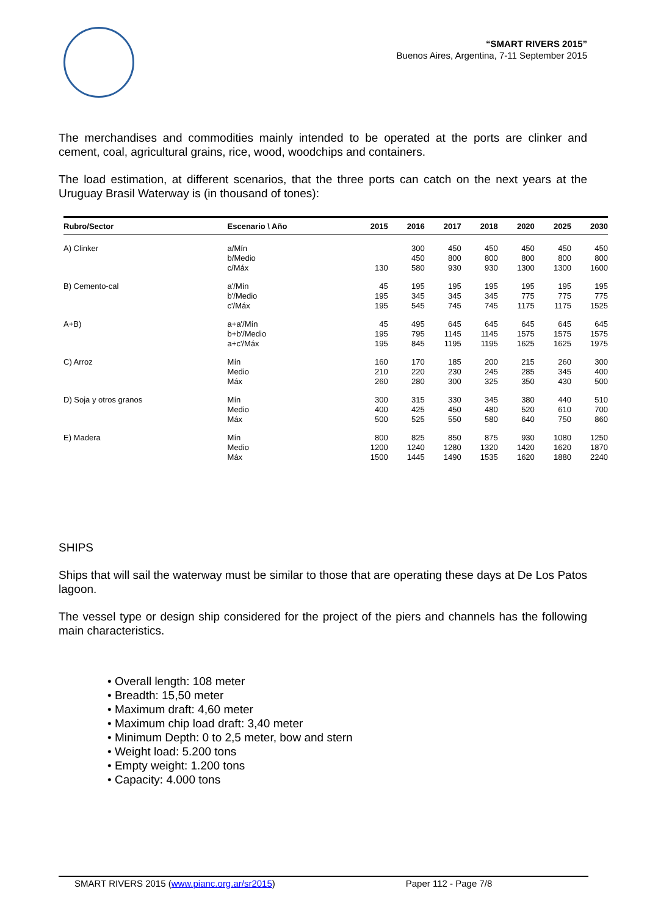“SMART RIVERS 2015”
Buenos Aires, Argentina, 7-11 September 2015
The merchandises and commodities mainly intended to be operated at the ports are clinker and cement, coal, agricultural grains, rice, wood, woodchips and containers.
The load estimation, at different scenarios, that the three ports can catch on the next years at the Uruguay Brasil Waterway is (in thousand of tones):
| Rubro/Sector | Escenario \ Año | 2015 | 2016 | 2017 | 2018 | 2020 | 2025 | 2030 |
| --- | --- | --- | --- | --- | --- | --- | --- | --- |
| A) Clinker | a/Mín | | 300 | 450 | 450 | 450 | 450 | 450 |
| | b/Medio | | 450 | 800 | 800 | 800 | 800 | 800 |
| | c/Máx | 130 | 580 | 930 | 930 | 1300 | 1300 | 1600 |
| B) Cemento-cal | a'/Mín | 45 | 195 | 195 | 195 | 195 | 195 | 195 |
| | b'/Medio | 195 | 345 | 345 | 345 | 775 | 775 | 775 |
| | c'/Máx | 195 | 545 | 745 | 745 | 1175 | 1175 | 1525 |
| A+B) | a+a'/Mín | 45 | 495 | 645 | 645 | 645 | 645 | 645 |
| | b+b'/Medio | 195 | 795 | 1145 | 1145 | 1575 | 1575 | 1575 |
| | a+c'/Máx | 195 | 845 | 1195 | 1195 | 1625 | 1625 | 1975 |
| C) Arroz | Mín | 160 | 170 | 185 | 200 | 215 | 260 | 300 |
| | Medio | 210 | 220 | 230 | 245 | 285 | 345 | 400 |
| | Máx | 260 | 280 | 300 | 325 | 350 | 430 | 500 |
| D) Soja y otros granos | Mín | 300 | 315 | 330 | 345 | 380 | 440 | 510 |
| | Medio | 400 | 425 | 450 | 480 | 520 | 610 | 700 |
| | Máx | 500 | 525 | 550 | 580 | 640 | 750 | 860 |
| E) Madera | Mín | 800 | 825 | 850 | 875 | 930 | 1080 | 1250 |
| | Medio | 1200 | 1240 | 1280 | 1320 | 1420 | 1620 | 1870 |
| | Máx | 1500 | 1445 | 1490 | 1535 | 1620 | 1880 | 2240 |
SHIPS
Ships that will sail the waterway must be similar to those that are operating these days at De Los Patos lagoon.
The vessel type or design ship considered for the project of the piers and channels has the following main characteristics.
• Overall length: 108 meter
• Breadth: 15,50 meter
• Maximum draft: 4,60 meter
• Maximum chip load draft: 3,40 meter
• Minimum Depth: 0 to 2,5 meter, bow and stern
• Weight load: 5.200 tons
• Empty weight: 1.200 tons
• Capacity: 4.000 tons
SMART RIVERS 2015 (www.pianc.org.ar/sr2015) Paper 112 - Page 7/8